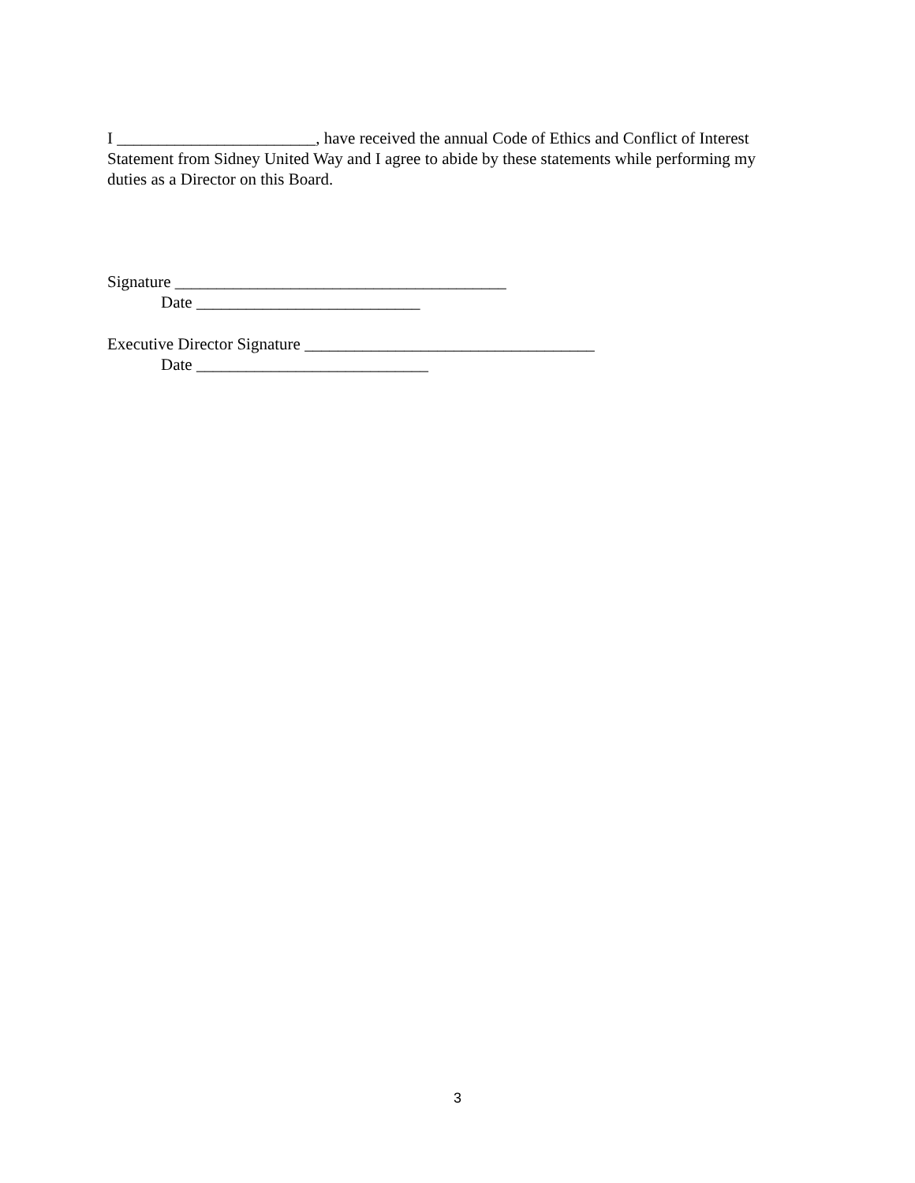I ________________________, have received the annual Code of Ethics and Conflict of Interest Statement from Sidney United Way and I agree to abide by these statements while performing my duties as a Director on this Board.
Signature ________________________________________
Date ___________________________
Executive Director Signature ___________________________________
Date ____________________________
3